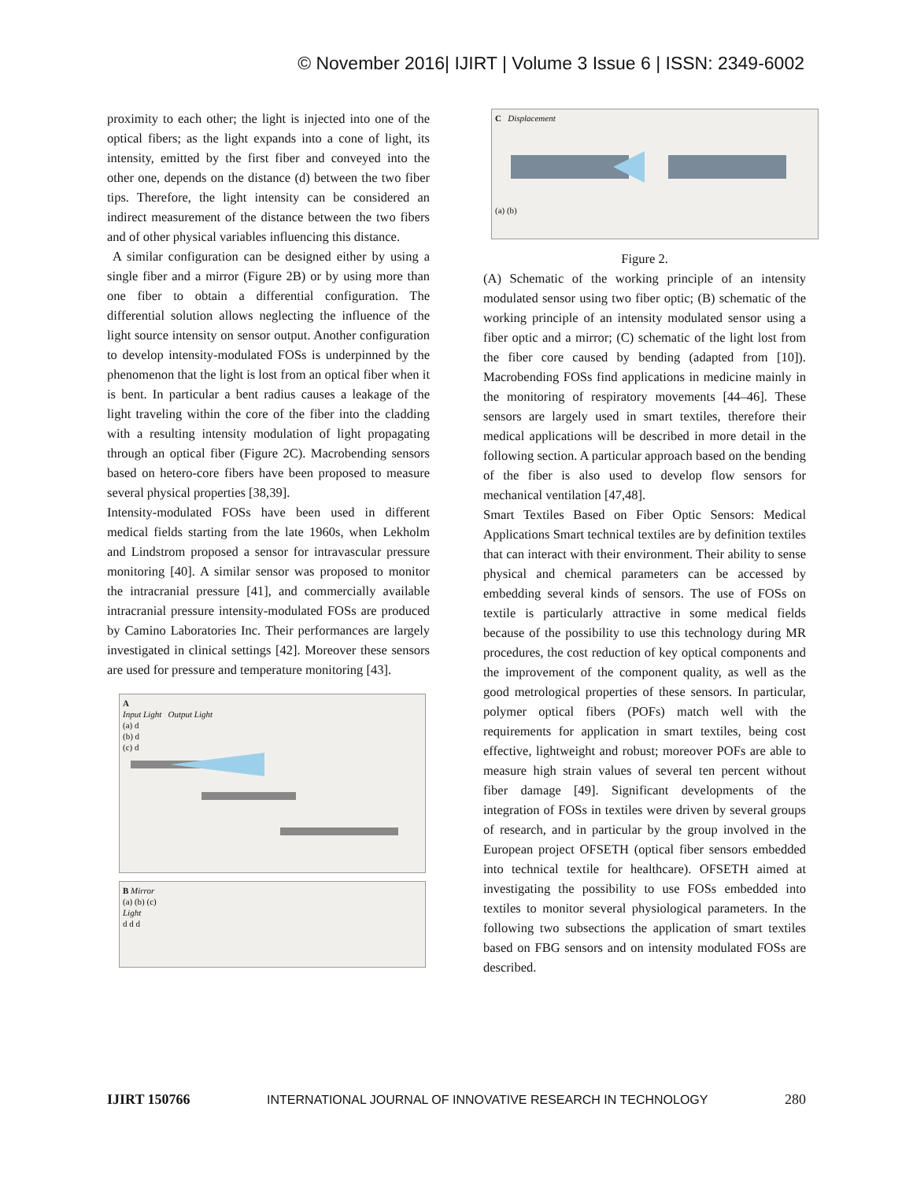© November 2016| IJIRT | Volume 3 Issue 6 | ISSN: 2349-6002
proximity to each other; the light is injected into one of the optical fibers; as the light expands into a cone of light, its intensity, emitted by the first fiber and conveyed into the other one, depends on the distance (d) between the two fiber tips. Therefore, the light intensity can be considered an indirect measurement of the distance between the two fibers and of other physical variables influencing this distance.
A similar configuration can be designed either by using a single fiber and a mirror (Figure 2B) or by using more than one fiber to obtain a differential configuration. The differential solution allows neglecting the influence of the light source intensity on sensor output. Another configuration to develop intensity-modulated FOSs is underpinned by the phenomenon that the light is lost from an optical fiber when it is bent. In particular a bent radius causes a leakage of the light traveling within the core of the fiber into the cladding with a resulting intensity modulation of light propagating through an optical fiber (Figure 2C). Macrobending sensors based on hetero-core fibers have been proposed to measure several physical properties [38,39].
Intensity-modulated FOSs have been used in different medical fields starting from the late 1960s, when Lekholm and Lindstrom proposed a sensor for intravascular pressure monitoring [40]. A similar sensor was proposed to monitor the intracranial pressure [41], and commercially available intracranial pressure intensity-modulated FOSs are produced by Camino Laboratories Inc. Their performances are largely investigated in clinical settings [42]. Moreover these sensors are used for pressure and temperature monitoring [43].
A
Input Light Output Light
(a) d
(b) d
(c) d
B Mirror
(a) (b) (c)
Light
d d d
C Displacement
(a) (b)
Figure 2.
(A) Schematic of the working principle of an intensity modulated sensor using two fiber optic; (B) schematic of the working principle of an intensity modulated sensor using a fiber optic and a mirror; (C) schematic of the light lost from the fiber core caused by bending (adapted from [10]). Macrobending FOSs find applications in medicine mainly in the monitoring of respiratory movements [44–46]. These sensors are largely used in smart textiles, therefore their medical applications will be described in more detail in the following section. A particular approach based on the bending of the fiber is also used to develop flow sensors for mechanical ventilation [47,48].
Smart Textiles Based on Fiber Optic Sensors: Medical Applications Smart technical textiles are by definition textiles that can interact with their environment. Their ability to sense physical and chemical parameters can be accessed by embedding several kinds of sensors. The use of FOSs on textile is particularly attractive in some medical fields because of the possibility to use this technology during MR procedures, the cost reduction of key optical components and the improvement of the component quality, as well as the good metrological properties of these sensors. In particular, polymer optical fibers (POFs) match well with the requirements for application in smart textiles, being cost effective, lightweight and robust; moreover POFs are able to measure high strain values of several ten percent without fiber damage [49]. Significant developments of the integration of FOSs in textiles were driven by several groups of research, and in particular by the group involved in the European project OFSETH (optical fiber sensors embedded into technical textile for healthcare). OFSETH aimed at investigating the possibility to use FOSs embedded into textiles to monitor several physiological parameters. In the following two subsections the application of smart textiles based on FBG sensors and on intensity modulated FOSs are described.
IJIRT 150766 INTERNATIONAL JOURNAL OF INNOVATIVE RESEARCH IN TECHNOLOGY 280